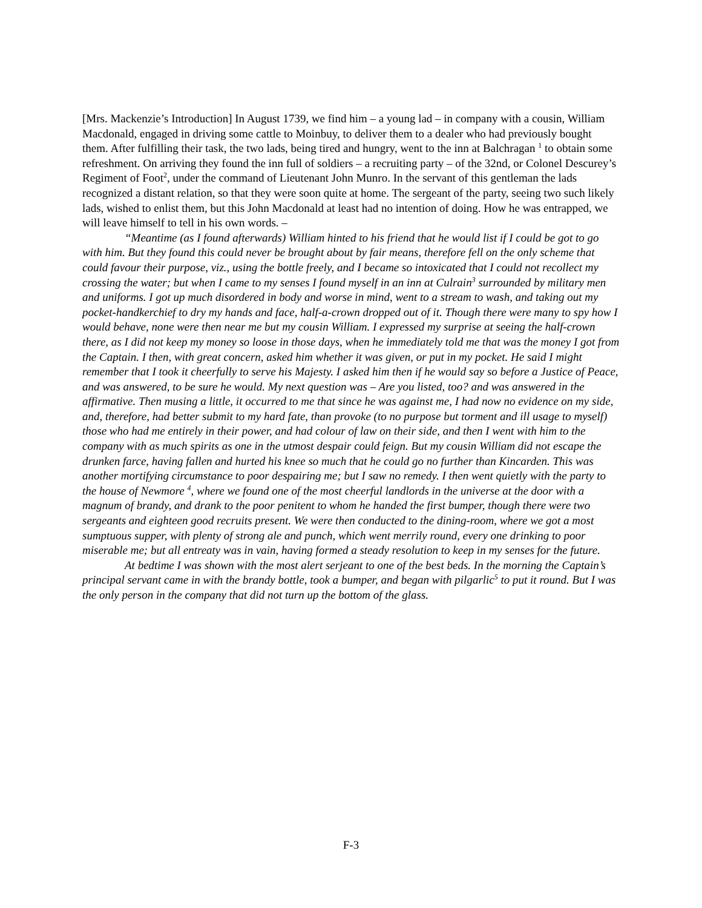[Mrs. Mackenzie’s Introduction] In August 1739, we find him – a young lad – in company with a cousin, William Macdonald, engaged in driving some cattle to Moinbuy, to deliver them to a dealer who had previously bought them. After fulfilling their task, the two lads, being tired and hungry, went to the inn at Balchragan <sup>1</sup> to obtain some refreshment. On arriving they found the inn full of soldiers – a recruiting party – of the 32nd, or Colonel Descurey’s Regiment of Foot<sup>2</sup>, under the command of Lieutenant John Munro. In the servant of this gentleman the lads recognized a distant relation, so that they were soon quite at home. The sergeant of the party, seeing two such likely lads, wished to enlist them, but this John Macdonald at least had no intention of doing. How he was entrapped, we will leave himself to tell in his own words. –
“Meantime (as I found afterwards) William hinted to his friend that he would list if I could be got to go with him. But they found this could never be brought about by fair means, therefore fell on the only scheme that could favour their purpose, viz., using the bottle freely, and I became so intoxicated that I could not recollect my crossing the water; but when I came to my senses I found myself in an inn at Culrain<sup>3</sup> surrounded by military men and uniforms. I got up much disordered in body and worse in mind, went to a stream to wash, and taking out my pocket-handkerchief to dry my hands and face, half-a-crown dropped out of it. Though there were many to spy how I would behave, none were then near me but my cousin William. I expressed my surprise at seeing the half-crown there, as I did not keep my money so loose in those days, when he immediately told me that was the money I got from the Captain. I then, with great concern, asked him whether it was given, or put in my pocket. He said I might remember that I took it cheerfully to serve his Majesty. I asked him then if he would say so before a Justice of Peace, and was answered, to be sure he would. My next question was – Are you listed, too? and was answered in the affirmative. Then musing a little, it occurred to me that since he was against me, I had now no evidence on my side, and, therefore, had better submit to my hard fate, than provoke (to no purpose but torment and ill usage to myself) those who had me entirely in their power, and had colour of law on their side, and then I went with him to the company with as much spirits as one in the utmost despair could feign. But my cousin William did not escape the drunken farce, having fallen and hurted his knee so much that he could go no further than Kincarden. This was another mortifying circumstance to poor despairing me; but I saw no remedy. I then went quietly with the party to the house of Newmore <sup>4</sup>, where we found one of the most cheerful landlords in the universe at the door with a magnum of brandy, and drank to the poor penitent to whom he handed the first bumper, though there were two sergeants and eighteen good recruits present. We were then conducted to the dining-room, where we got a most sumptuous supper, with plenty of strong ale and punch, which went merrily round, every one drinking to poor miserable me; but all entreaty was in vain, having formed a steady resolution to keep in my senses for the future.
At bedtime I was shown with the most alert serjeant to one of the best beds. In the morning the Captain’s principal servant came in with the brandy bottle, took a bumper, and began with pilgarlic<sup>5</sup> to put it round. But I was the only person in the company that did not turn up the bottom of the glass.
F-3